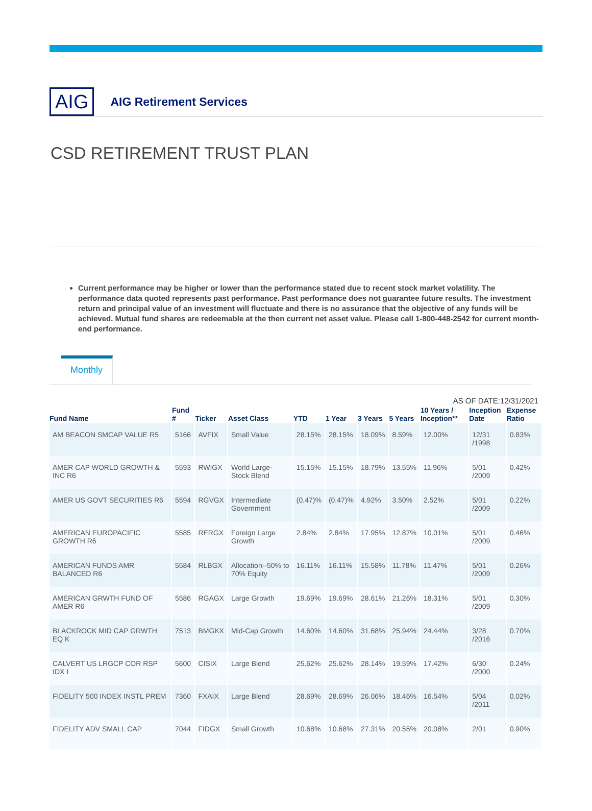AIG
AIG Retirement Services
CSD RETIREMENT TRUST PLAN
Current performance may be higher or lower than the performance stated due to recent stock market volatility. The performance data quoted represents past performance. Past performance does not guarantee future results. The investment return and principal value of an investment will fluctuate and there is no assurance that the objective of any funds will be achieved. Mutual fund shares are redeemable at the then current net asset value. Please call 1-800-448-2542 for current month-end performance.
Monthly
AS OF DATE:12/31/2021
| Fund Name | Fund # | Ticker | Asset Class | YTD | 1 Year | 3 Years | 5 Years | 10 Years / Inception** | Inception Date | Expense Ratio |
| --- | --- | --- | --- | --- | --- | --- | --- | --- | --- | --- |
| AM BEACON SMCAP VALUE R5 | 5166 | AVFIX | Small Value | 28.15% | 28.15% | 18.09% | 8.59% | 12.00% | 12/31 /1998 | 0.83% |
| AMER CAP WORLD GROWTH & INC R6 | 5593 | RWIGX | World Large-Stock Blend | 15.15% | 15.15% | 18.79% | 13.55% | 11.96% | 5/01 /2009 | 0.42% |
| AMER US GOVT SECURITIES R6 | 5594 | RGVGX | Intermediate Government | (0.47)% | (0.47)% | 4.92% | 3.50% | 2.52% | 5/01 /2009 | 0.22% |
| AMERICAN EUROPACIFIC GROWTH R6 | 5585 | RERGX | Foreign Large Growth | 2.84% | 2.84% | 17.95% | 12.87% | 10.01% | 5/01 /2009 | 0.46% |
| AMERICAN FUNDS AMR BALANCED R6 | 5584 | RLBGX | Allocation--50% to 70% Equity | 16.11% | 16.11% | 15.58% | 11.78% | 11.47% | 5/01 /2009 | 0.26% |
| AMERICAN GRWTH FUND OF AMER R6 | 5586 | RGAGX | Large Growth | 19.69% | 19.69% | 28.61% | 21.26% | 18.31% | 5/01 /2009 | 0.30% |
| BLACKROCK MID CAP GRWTH EQ K | 7513 | BMGKX | Mid-Cap Growth | 14.60% | 14.60% | 31.68% | 25.94% | 24.44% | 3/28 /2016 | 0.70% |
| CALVERT US LRGCP COR RSP IDX I | 5600 | CISIX | Large Blend | 25.62% | 25.62% | 28.14% | 19.59% | 17.42% | 6/30 /2000 | 0.24% |
| FIDELITY 500 INDEX INSTL PREM | 7360 | FXAIX | Large Blend | 28.69% | 28.69% | 26.06% | 18.46% | 16.54% | 5/04 /2011 | 0.02% |
| FIDELITY ADV SMALL CAP | 7044 | FIDGX | Small Growth | 10.68% | 10.68% | 27.31% | 20.55% | 20.08% | 2/01 | 0.90% |